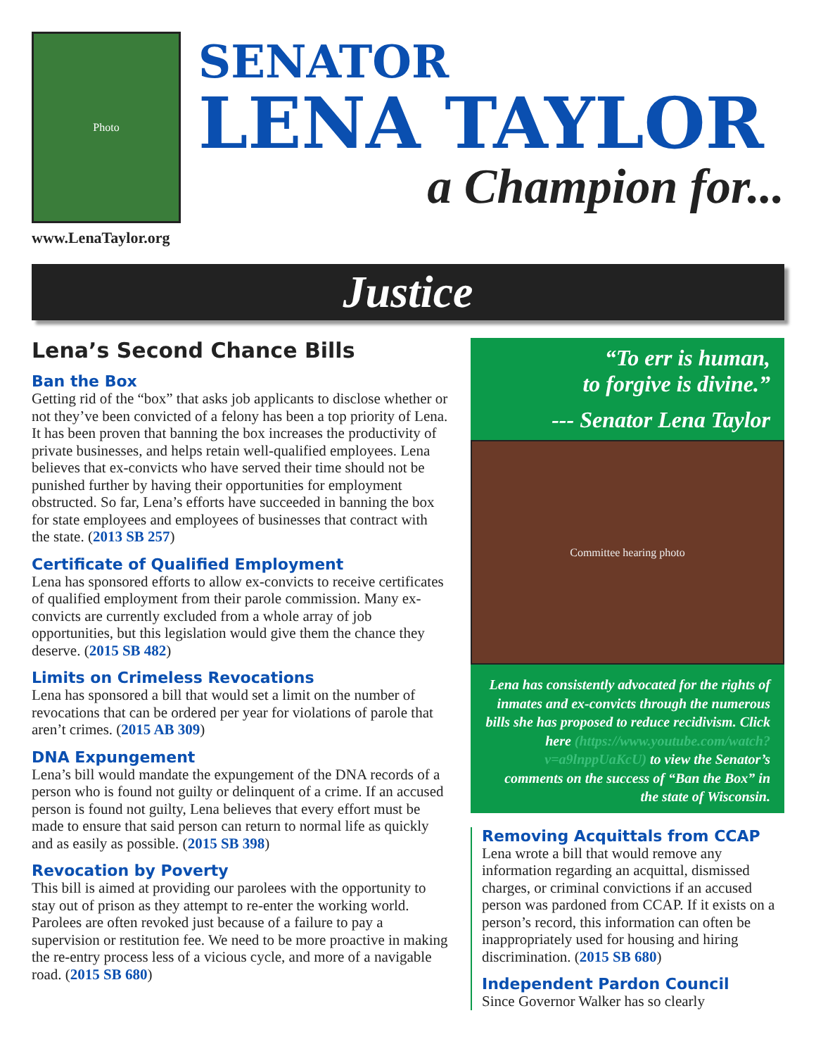Photo
www.LenaTaylor.org
SENATOR
LENA TAYLOR
a Champion for...
Justice
Lena’s Second Chance Bills
Ban the Box
Getting rid of the “box” that asks job applicants to disclose whether or not they’ve been convicted of a felony has been a top priority of Lena. It has been proven that banning the box increases the productivity of private businesses, and helps retain well-qualified employees. Lena believes that ex-convicts who have served their time should not be punished further by having their opportunities for employment obstructed. So far, Lena’s efforts have succeeded in banning the box for state employees and employees of businesses that contract with the state. (2013 SB 257)
Certificate of Qualified Employment
Lena has sponsored efforts to allow ex-convicts to receive certificates of qualified employment from their parole commission. Many ex-convicts are currently excluded from a whole array of job opportunities, but this legislation would give them the chance they deserve. (2015 SB 482)
Limits on Crimeless Revocations
Lena has sponsored a bill that would set a limit on the number of revocations that can be ordered per year for violations of parole that aren’t crimes. (2015 AB 309)
DNA Expungement
Lena’s bill would mandate the expungement of the DNA records of a person who is found not guilty or delinquent of a crime. If an accused person is found not guilty, Lena believes that every effort must be made to ensure that said person can return to normal life as quickly and as easily as possible. (2015 SB 398)
Revocation by Poverty
This bill is aimed at providing our parolees with the opportunity to stay out of prison as they attempt to re-enter the working world. Parolees are often revoked just because of a failure to pay a supervision or restitution fee. We need to be more proactive in making the re-entry process less of a vicious cycle, and more of a navigable road. (2015 SB 680)
“To err is human,
to forgive is divine.”
--- Senator Lena Taylor
Committee hearing photo
Lena has consistently advocated for the rights of inmates and ex-convicts through the numerous bills she has proposed to reduce recidivism. Click here (https://www.youtube.com/watch?v=a9lnppUaKcU) to view the Senator’s comments on the success of “Ban the Box” in the state of Wisconsin.
Removing Acquittals from CCAP
Lena wrote a bill that would remove any information regarding an acquittal, dismissed charges, or criminal convictions if an accused person was pardoned from CCAP. If it exists on a person’s record, this information can often be inappropriately used for housing and hiring discrimination. (2015 SB 680)
Independent Pardon Council
Since Governor Walker has so clearly